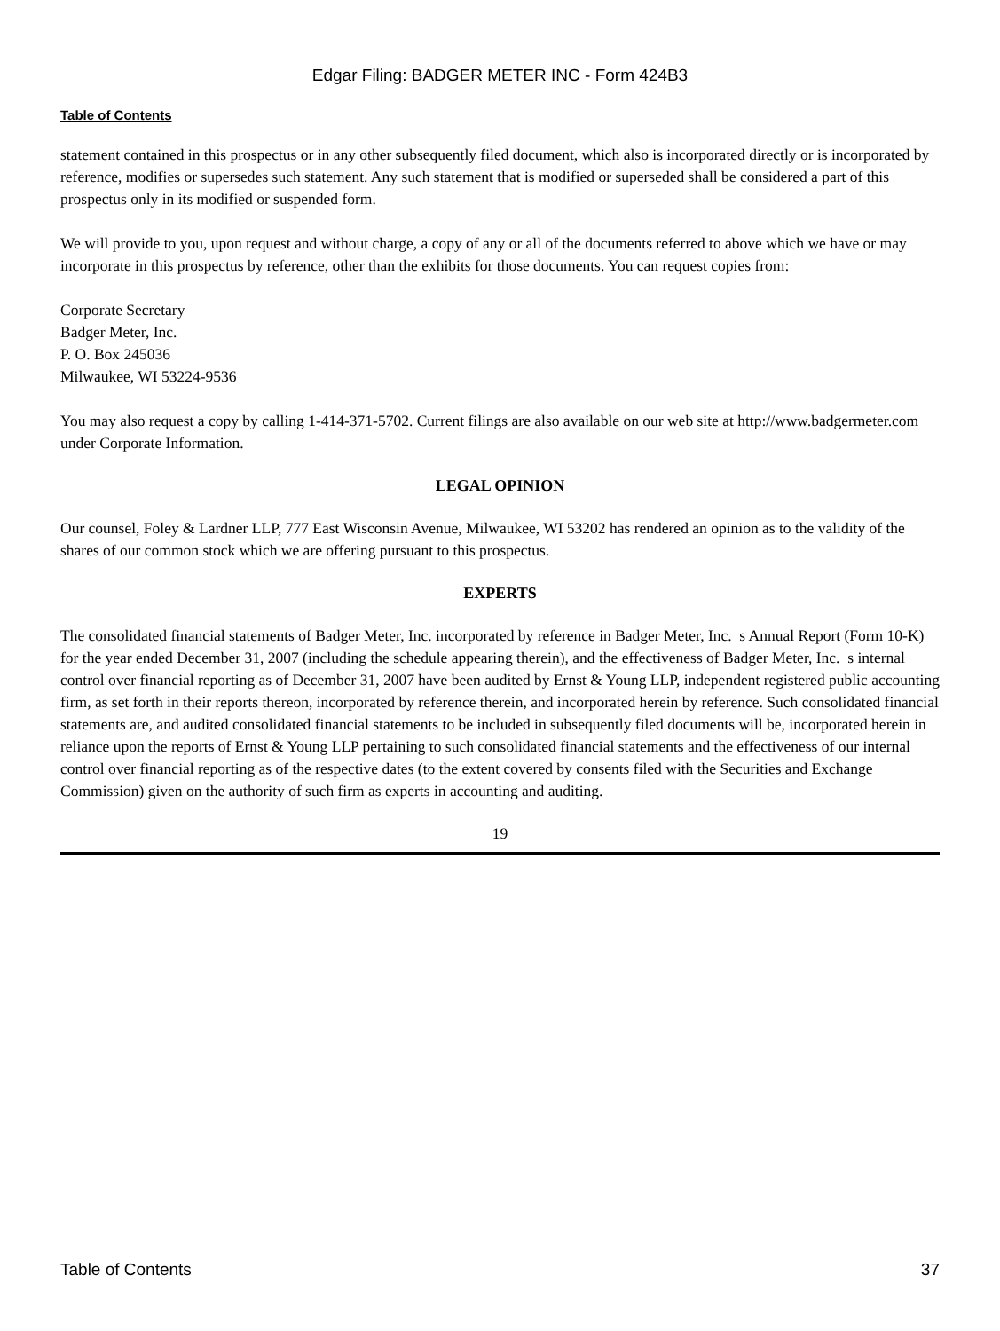Edgar Filing: BADGER METER INC - Form 424B3
Table of Contents
statement contained in this prospectus or in any other subsequently filed document, which also is incorporated directly or is incorporated by reference, modifies or supersedes such statement. Any such statement that is modified or superseded shall be considered a part of this prospectus only in its modified or suspended form.
We will provide to you, upon request and without charge, a copy of any or all of the documents referred to above which we have or may incorporate in this prospectus by reference, other than the exhibits for those documents. You can request copies from:
Corporate Secretary
Badger Meter, Inc.
P. O. Box 245036
Milwaukee, WI 53224-9536
You may also request a copy by calling 1-414-371-5702. Current filings are also available on our web site at http://www.badgermeter.com under Corporate Information.
LEGAL OPINION
Our counsel, Foley & Lardner LLP, 777 East Wisconsin Avenue, Milwaukee, WI 53202 has rendered an opinion as to the validity of the shares of our common stock which we are offering pursuant to this prospectus.
EXPERTS
The consolidated financial statements of Badger Meter, Inc. incorporated by reference in Badger Meter, Inc. s Annual Report (Form 10-K) for the year ended December 31, 2007 (including the schedule appearing therein), and the effectiveness of Badger Meter, Inc. s internal control over financial reporting as of December 31, 2007 have been audited by Ernst & Young LLP, independent registered public accounting firm, as set forth in their reports thereon, incorporated by reference therein, and incorporated herein by reference. Such consolidated financial statements are, and audited consolidated financial statements to be included in subsequently filed documents will be, incorporated herein in reliance upon the reports of Ernst & Young LLP pertaining to such consolidated financial statements and the effectiveness of our internal control over financial reporting as of the respective dates (to the extent covered by consents filed with the Securities and Exchange Commission) given on the authority of such firm as experts in accounting and auditing.
19
Table of Contents 37